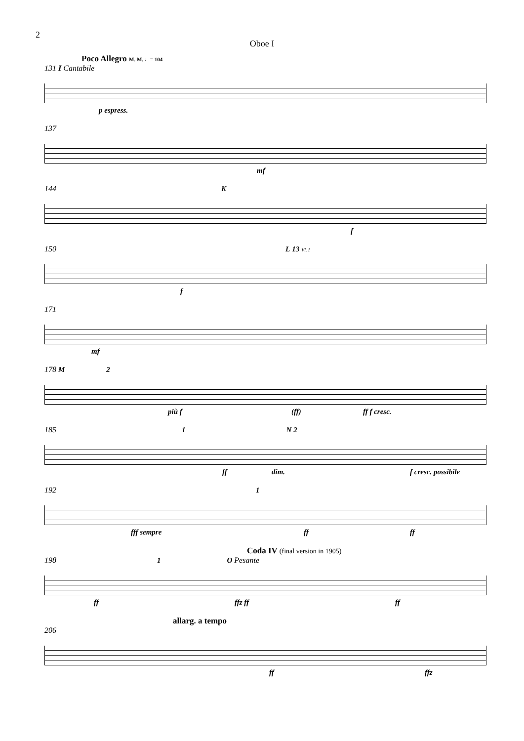2
Oboe I
Poco Allegro M. M. ♩= 104
131 I Cantabile
p espress.
137
mf
144 K
f
150 L 13 Vl. I
f
171
mf
178 M 2
più f (ff) ff f cresc.
185 1 N 2
ff dim. f cresc. possibile
192 1
fff sempre ff ff
Coda IV (final version in 1905)
198 1 O Pesante
ff ffz ff ff
allarg. a tempo
206
ff ffz